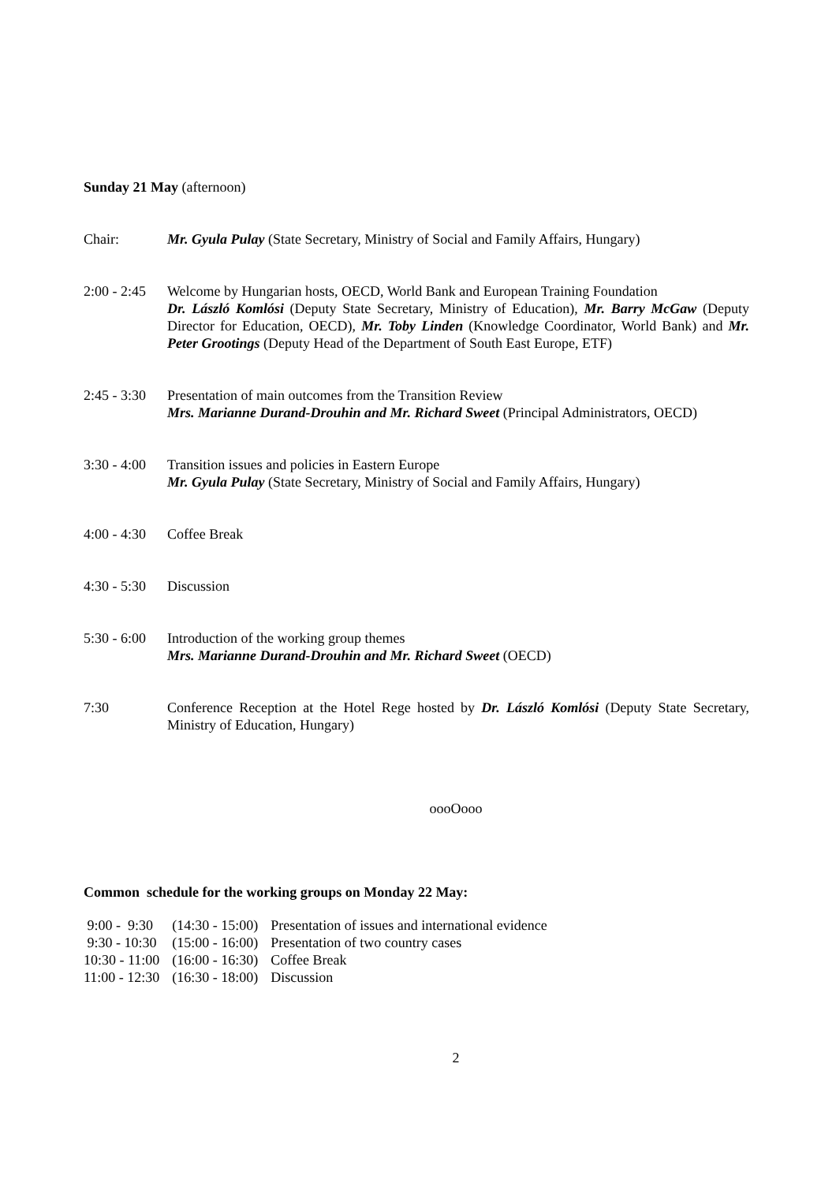Sunday 21 May (afternoon)
Chair: Mr. Gyula Pulay (State Secretary, Ministry of Social and Family Affairs, Hungary)
2:00 - 2:45
Welcome by Hungarian hosts, OECD, World Bank and European Training Foundation
Dr. László Komlósi (Deputy State Secretary, Ministry of Education), Mr. Barry McGaw (Deputy Director for Education, OECD), Mr. Toby Linden (Knowledge Coordinator, World Bank) and Mr. Peter Grootings (Deputy Head of the Department of South East Europe, ETF)
2:45 - 3:30
Presentation of main outcomes from the Transition Review
Mrs. Marianne Durand-Drouhin and Mr. Richard Sweet (Principal Administrators, OECD)
3:30 - 4:00
Transition issues and policies in Eastern Europe
Mr. Gyula Pulay (State Secretary, Ministry of Social and Family Affairs, Hungary)
4:00 - 4:30
Coffee Break
4:30 - 5:30
Discussion
5:30 - 6:00
Introduction of the working group themes
Mrs. Marianne Durand-Drouhin and Mr. Richard Sweet (OECD)
7:30 Conference Reception at the Hotel Rege hosted by Dr. László Komlósi (Deputy State Secretary, Ministry of Education, Hungary)
oooOooo
Common schedule for the working groups on Monday 22 May:
| 9:00 - 9:30 | (14:30 - 15:00) | Presentation of issues and international evidence |
| 9:30 - 10:30 | (15:00 - 16:00) | Presentation of two country cases |
| 10:30 - 11:00 | (16:00 - 16:30) | Coffee Break |
| 11:00 - 12:30 | (16:30 - 18:00) | Discussion |
2